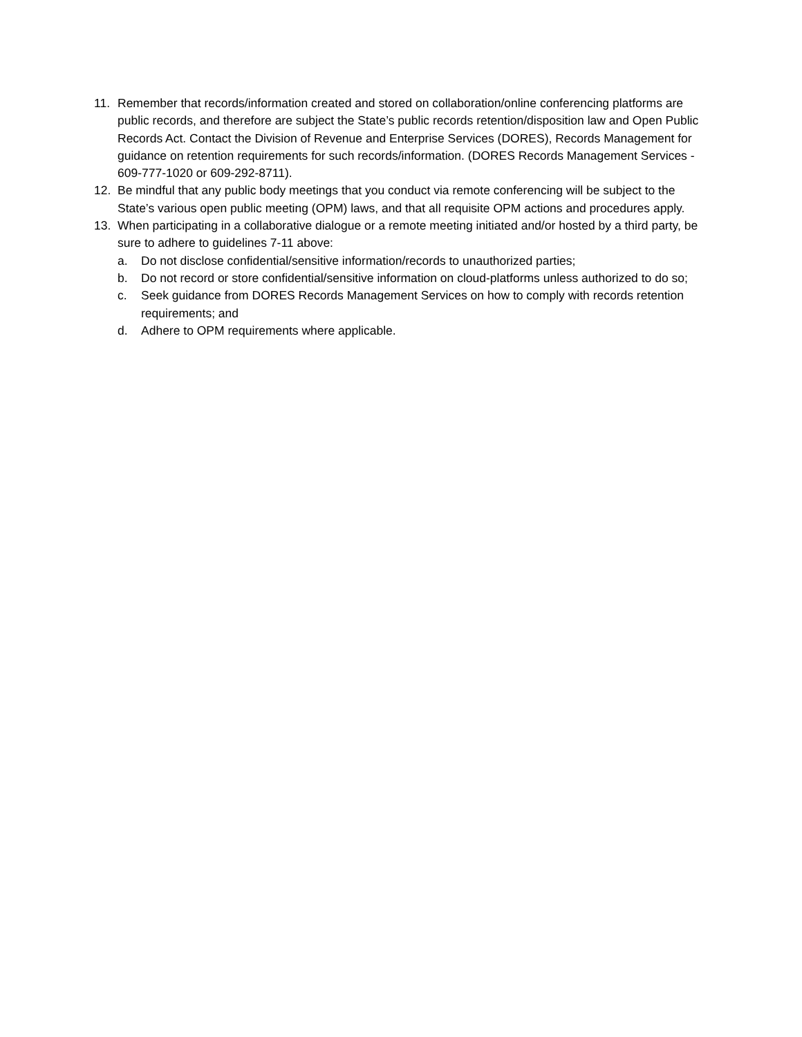11. Remember that records/information created and stored on collaboration/online conferencing platforms are public records, and therefore are subject the State’s public records retention/disposition law and Open Public Records Act. Contact the Division of Revenue and Enterprise Services (DORES), Records Management for guidance on retention requirements for such records/information. (DORES Records Management Services - 609-777-1020 or 609-292-8711).
12. Be mindful that any public body meetings that you conduct via remote conferencing will be subject to the State’s various open public meeting (OPM) laws, and that all requisite OPM actions and procedures apply.
13. When participating in a collaborative dialogue or a remote meeting initiated and/or hosted by a third party, be sure to adhere to guidelines 7-11 above:
a. Do not disclose confidential/sensitive information/records to unauthorized parties;
b. Do not record or store confidential/sensitive information on cloud-platforms unless authorized to do so;
c. Seek guidance from DORES Records Management Services on how to comply with records retention requirements; and
d. Adhere to OPM requirements where applicable.